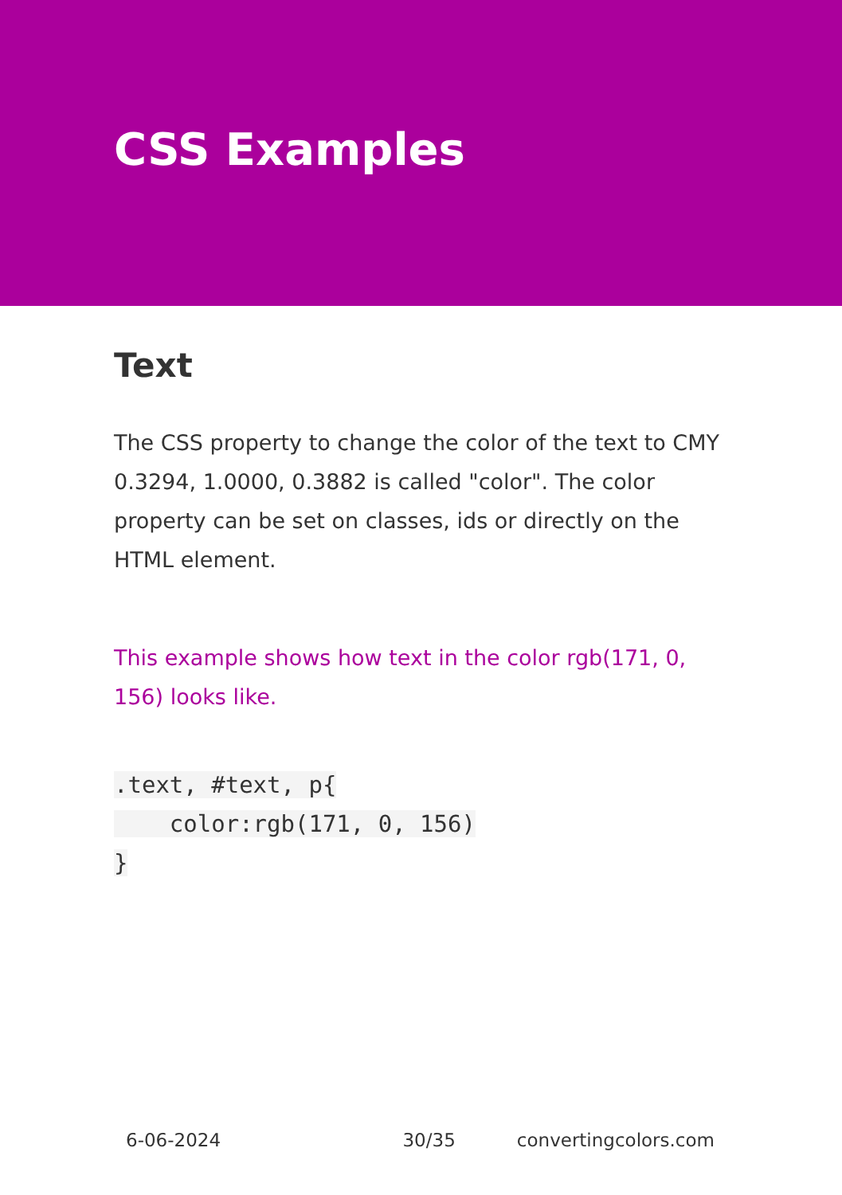CSS Examples
Text
The CSS property to change the color of the text to CMY 0.3294, 1.0000, 0.3882 is called "color". The color property can be set on classes, ids or directly on the HTML element.
This example shows how text in the color rgb(171, 0, 156) looks like.
.text, #text, p{
    color:rgb(171, 0, 156)
}
6-06-2024 30/35 convertingcolors.com